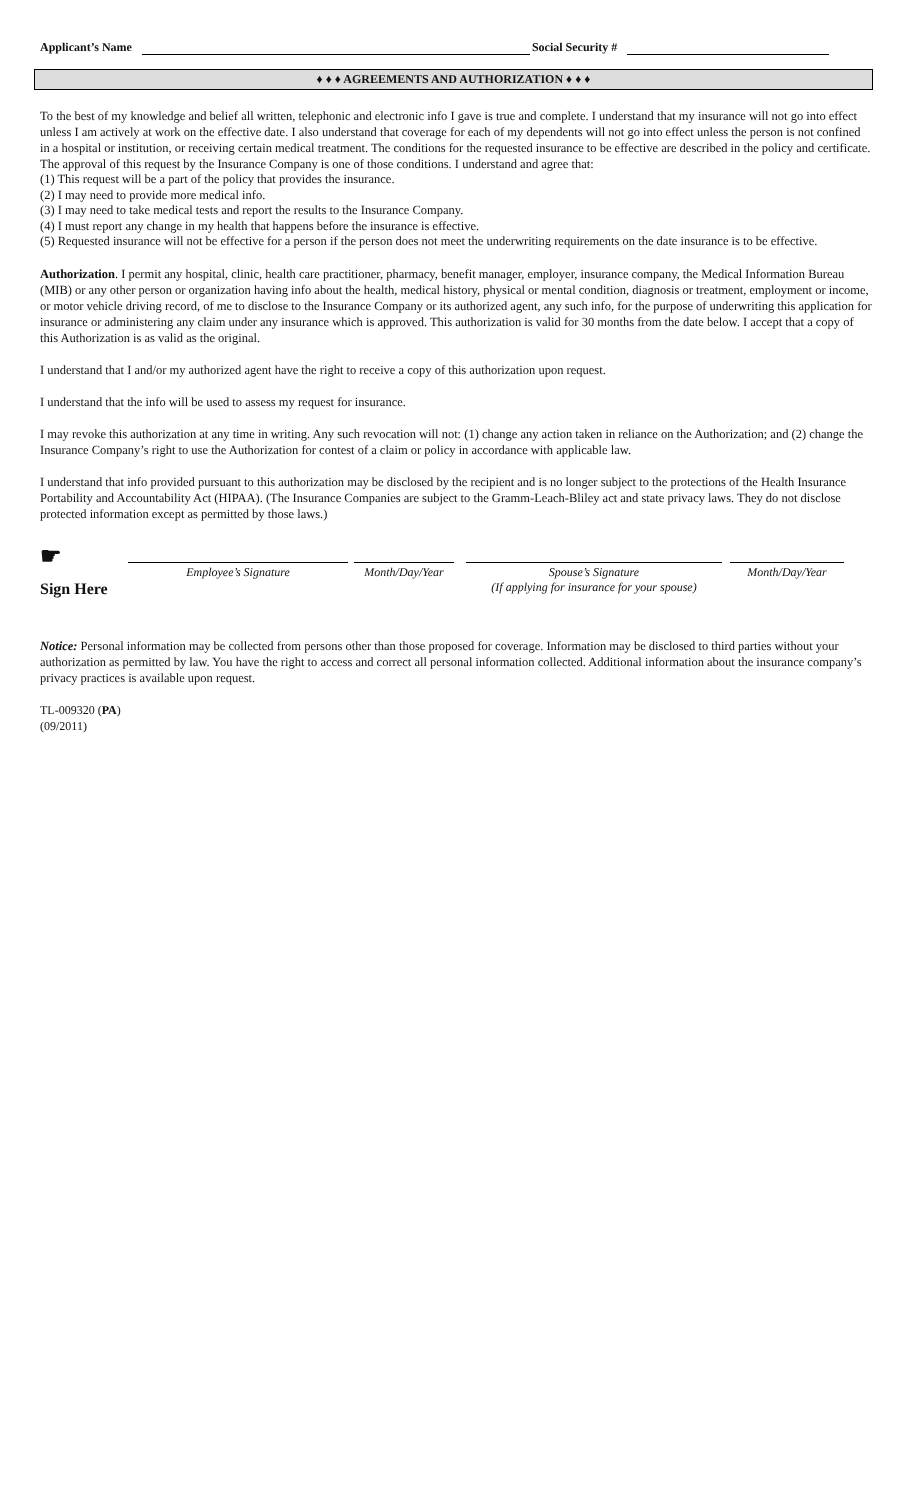Applicant’s Name
Social Security #
♦ ♦ ♦ AGREEMENTS AND AUTHORIZATION ♦ ♦ ♦
To the best of my knowledge and belief all written, telephonic and electronic info I gave is true and complete. I understand that my insurance will not go into effect unless I am actively at work on the effective date. I also understand that coverage for each of my dependents will not go into effect unless the person is not confined in a hospital or institution, or receiving certain medical treatment. The conditions for the requested insurance to be effective are described in the policy and certificate. The approval of this request by the Insurance Company is one of those conditions. I understand and agree that:
(1) This request will be a part of the policy that provides the insurance.
(2) I may need to provide more medical info.
(3) I may need to take medical tests and report the results to the Insurance Company.
(4) I must report any change in my health that happens before the insurance is effective.
(5) Requested insurance will not be effective for a person if the person does not meet the underwriting requirements on the date insurance is to be effective.
Authorization. I permit any hospital, clinic, health care practitioner, pharmacy, benefit manager, employer, insurance company, the Medical Information Bureau (MIB) or any other person or organization having info about the health, medical history, physical or mental condition, diagnosis or treatment, employment or income, or motor vehicle driving record, of me to disclose to the Insurance Company or its authorized agent, any such info, for the purpose of underwriting this application for insurance or administering any claim under any insurance which is approved. This authorization is valid for 30 months from the date below. I accept that a copy of this Authorization is as valid as the original.
I understand that I and/or my authorized agent have the right to receive a copy of this authorization upon request.
I understand that the info will be used to assess my request for insurance.
I may revoke this authorization at any time in writing. Any such revocation will not: (1) change any action taken in reliance on the Authorization; and (2) change the Insurance Company’s right to use the Authorization for contest of a claim or policy in accordance with applicable law.
I understand that info provided pursuant to this authorization may be disclosed by the recipient and is no longer subject to the protections of the Health Insurance Portability and Accountability Act (HIPAA). (The Insurance Companies are subject to the Gramm-Leach-Bliley act and state privacy laws. They do not disclose protected information except as permitted by those laws.)
☛
Sign Here
Employee’s Signature Month/Day/Year
Spouse’s Signature
(If applying for insurance for your spouse)
Month/Day/Year
Notice: Personal information may be collected from persons other than those proposed for coverage. Information may be disclosed to third parties without your authorization as permitted by law. You have the right to access and correct all personal information collected. Additional information about the insurance company’s privacy practices is available upon request.
TL-009320 (PA)
(09/2011)